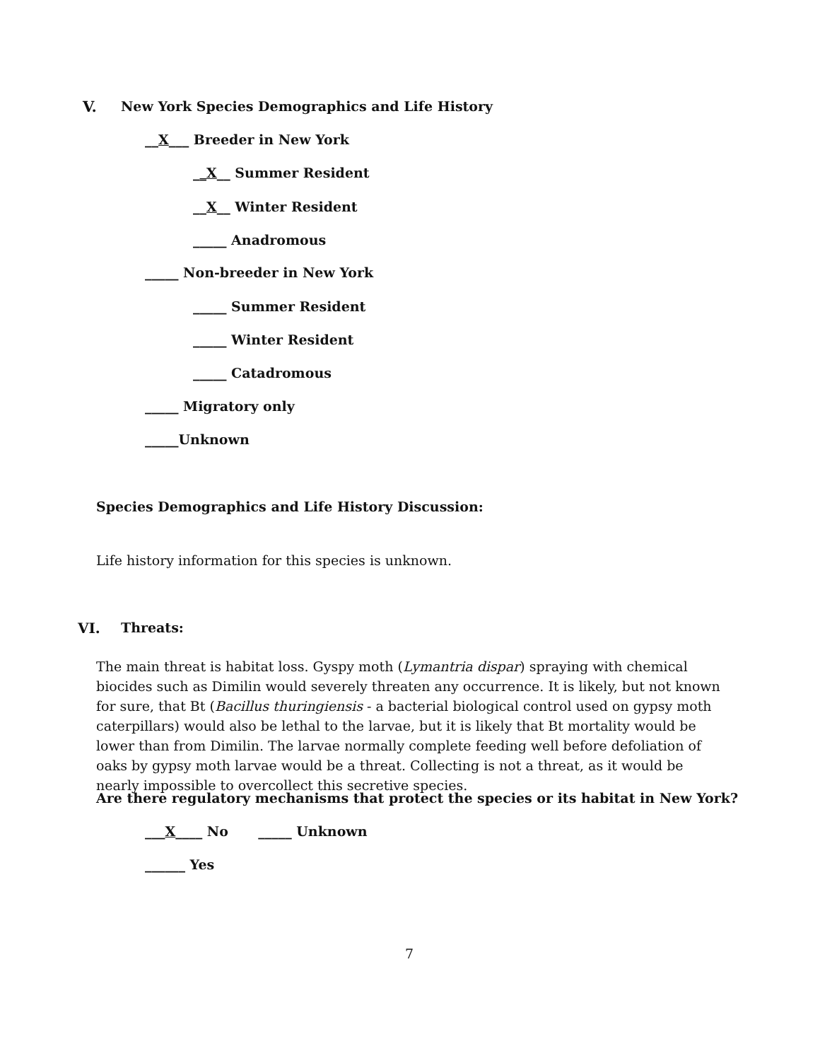V. New York Species Demographics and Life History
__X___ Breeder in New York
__X__ Summer Resident
__X__ Winter Resident
_____ Anadromous
_____ Non-breeder in New York
_____ Summer Resident
_____ Winter Resident
_____ Catadromous
_____ Migratory only
_____Unknown
Species Demographics and Life History Discussion:
Life history information for this species is unknown.
VI. Threats:
The main threat is habitat loss. Gyspy moth (Lymantria dispar) spraying with chemical biocides such as Dimilin would severely threaten any occurrence. It is likely, but not known for sure, that Bt (Bacillus thuringiensis - a bacterial biological control used on gypsy moth caterpillars) would also be lethal to the larvae, but it is likely that Bt mortality would be lower than from Dimilin. The larvae normally complete feeding well before defoliation of oaks by gypsy moth larvae would be a threat. Collecting is not a threat, as it would be nearly impossible to overcollect this secretive species.
Are there regulatory mechanisms that protect the species or its habitat in New York?
___X____ No _____ Unknown
______ Yes
7